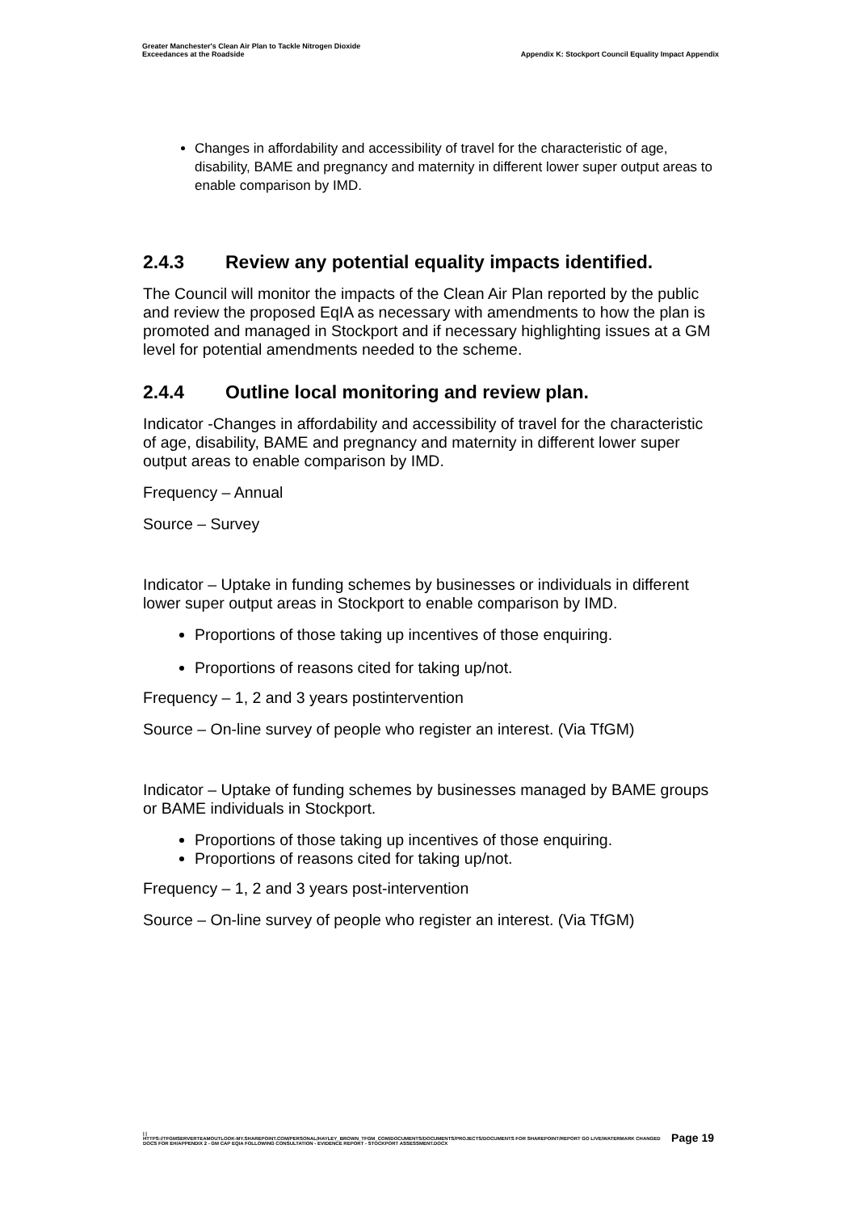Greater Manchester's Clean Air Plan to Tackle Nitrogen Dioxide
Exceedances at the Roadside
Appendix K: Stockport Council Equality Impact Appendix
Changes in affordability and accessibility of travel for the characteristic of age, disability, BAME and pregnancy and maternity in different lower super output areas to enable comparison by IMD.
2.4.3 Review any potential equality impacts identified.
The Council will monitor the impacts of the Clean Air Plan reported by the public and review the proposed EqIA as necessary with amendments to how the plan is promoted and managed in Stockport and if necessary highlighting issues at a GM level for potential amendments needed to the scheme.
2.4.4 Outline local monitoring and review plan.
Indicator -Changes in affordability and accessibility of travel for the characteristic of age, disability, BAME and pregnancy and maternity in different lower super output areas to enable comparison by IMD.
Frequency – Annual
Source – Survey
Indicator – Uptake in funding schemes by businesses or individuals in different lower super output areas in Stockport to enable comparison by IMD.
Proportions of those taking up incentives of those enquiring.
Proportions of reasons cited for taking up/not.
Frequency – 1, 2 and 3 years postintervention
Source – On-line survey of people who register an interest. (Via TfGM)
Indicator – Uptake of funding schemes by businesses managed by BAME groups or BAME individuals in Stockport.
Proportions of those taking up incentives of those enquiring.
Proportions of reasons cited for taking up/not.
Frequency – 1, 2 and 3 years post-intervention
Source – On-line survey of people who register an interest. (Via TfGM)
Page 19 | |
HTTPS://TFGMSERVERTEAMOUTLOOK-MY.SHAREPOINT.COM/PERSONAL/HAYLEY_BROWN_TFGM_COM/DOCUMENTS/DOCUMENTS/PROJECTS/DOCUMENTS FOR SHAREPOINT/REPORT GO LIVE/WATERMARK CHANGED DOCS FOR EH/APPENDIX 2 - GM CAP EQIA FOLLOWING CONSULTATION - EVIDENCE REPORT - STOCKPORT ASSESSMENT.DOCX